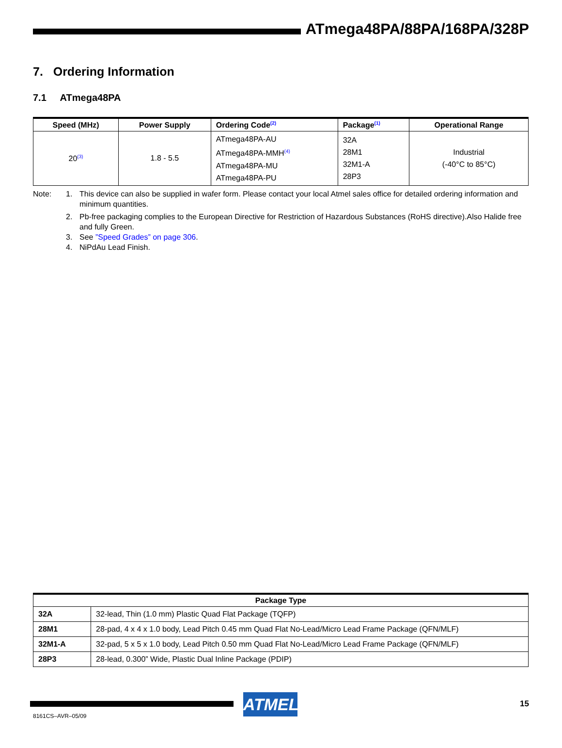ATmega48PA/88PA/168PA/328P
7. Ordering Information
7.1 ATmega48PA
| Speed (MHz) | Power Supply | Ordering Code<sup>(2)</sup> | Package<sup>(1)</sup> | Operational Range |
| --- | --- | --- | --- | --- |
| 20<sup>(3)</sup> | 1.8 - 5.5 | ATmega48PA-AU ATmega48PA-MMH<sup>(4)</sup> ATmega48PA-MU ATmega48PA-PU | 32A 28M1 32M1-A 28P3 | Industrial (-40°C to 85°C) |
Note: 1. This device can also be supplied in wafer form. Please contact your local Atmel sales office for detailed ordering information and minimum quantities.
2. Pb-free packaging complies to the European Directive for Restriction of Hazardous Substances (RoHS directive).Also Halide free and fully Green.
3. See ”Speed Grades” on page 306.
4. NiPdAu Lead Finish.
| Package Type | |
| --- | --- |
| 32A | 32-lead, Thin (1.0 mm) Plastic Quad Flat Package (TQFP) |
| 28M1 | 28-pad, 4 x 4 x 1.0 body, Lead Pitch 0.45 mm Quad Flat No-Lead/Micro Lead Frame Package (QFN/MLF) |
| 32M1-A | 32-pad, 5 x 5 x 1.0 body, Lead Pitch 0.50 mm Quad Flat No-Lead/Micro Lead Frame Package (QFN/MLF) |
| 28P3 | 28-lead, 0.300” Wide, Plastic Dual Inline Package (PDIP) |
ATMEL 15
8161CS–AVR–05/09